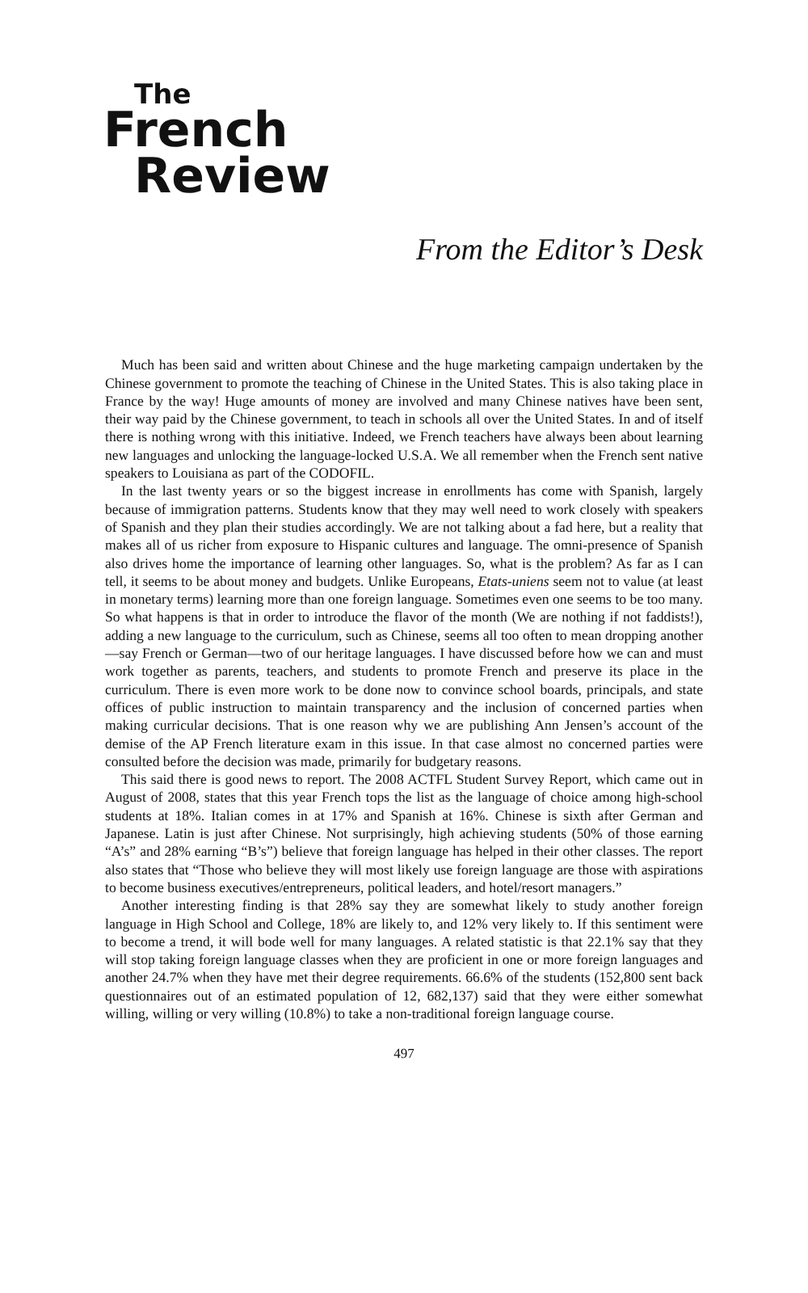The
French
Review
From the Editor’s Desk
Much has been said and written about Chinese and the huge marketing campaign undertaken by the Chinese government to promote the teaching of Chinese in the United States. This is also taking place in France by the way! Huge amounts of money are involved and many Chinese natives have been sent, their way paid by the Chinese government, to teach in schools all over the United States. In and of itself there is nothing wrong with this initiative. Indeed, we French teachers have always been about learning new languages and unlocking the language-locked U.S.A. We all remember when the French sent native speakers to Louisiana as part of the CODOFIL.
In the last twenty years or so the biggest increase in enrollments has come with Spanish, largely because of immigration patterns. Students know that they may well need to work closely with speakers of Spanish and they plan their studies accordingly. We are not talking about a fad here, but a reality that makes all of us richer from exposure to Hispanic cultures and language. The omni-presence of Spanish also drives home the importance of learning other languages. So, what is the problem? As far as I can tell, it seems to be about money and budgets. Unlike Europeans, Etats-uniens seem not to value (at least in monetary terms) learning more than one foreign language. Sometimes even one seems to be too many. So what happens is that in order to introduce the flavor of the month (We are nothing if not faddists!), adding a new language to the curriculum, such as Chinese, seems all too often to mean dropping another—say French or German—two of our heritage languages. I have discussed before how we can and must work together as parents, teachers, and students to promote French and preserve its place in the curriculum. There is even more work to be done now to convince school boards, principals, and state offices of public instruction to maintain transparency and the inclusion of concerned parties when making curricular decisions. That is one reason why we are publishing Ann Jensen’s account of the demise of the AP French literature exam in this issue. In that case almost no concerned parties were consulted before the decision was made, primarily for budgetary reasons.
This said there is good news to report. The 2008 ACTFL Student Survey Report, which came out in August of 2008, states that this year French tops the list as the language of choice among high-school students at 18%. Italian comes in at 17% and Spanish at 16%. Chinese is sixth after German and Japanese. Latin is just after Chinese. Not surprisingly, high achieving students (50% of those earning “A’s” and 28% earning “B’s”) believe that foreign language has helped in their other classes. The report also states that “Those who believe they will most likely use foreign language are those with aspirations to become business executives/entrepreneurs, political leaders, and hotel/resort managers.”
Another interesting finding is that 28% say they are somewhat likely to study another foreign language in High School and College, 18% are likely to, and 12% very likely to. If this sentiment were to become a trend, it will bode well for many languages. A related statistic is that 22.1% say that they will stop taking foreign language classes when they are proficient in one or more foreign languages and another 24.7% when they have met their degree requirements. 66.6% of the students (152,800 sent back questionnaires out of an estimated population of 12, 682,137) said that they were either somewhat willing, willing or very willing (10.8%) to take a non-traditional foreign language course.
497